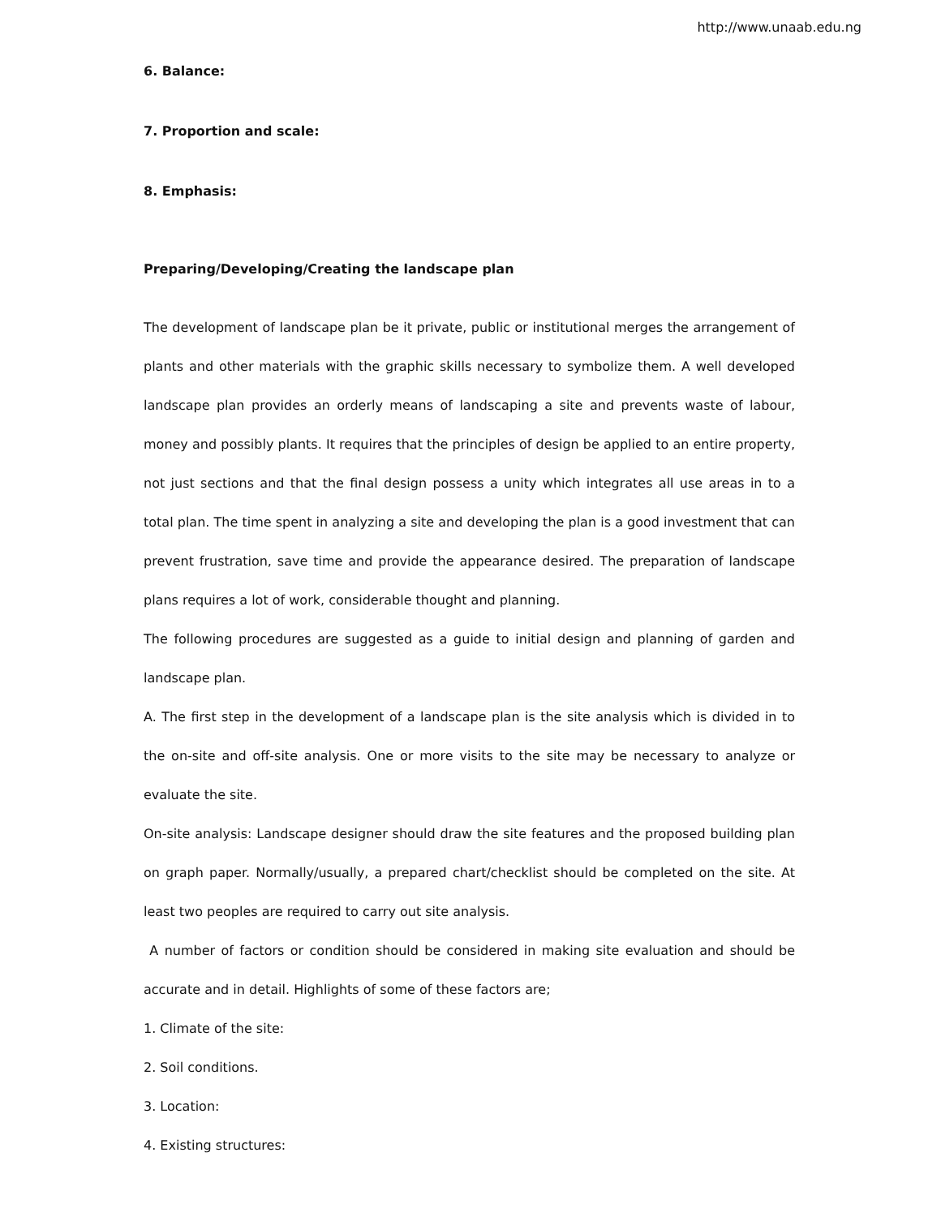http://www.unaab.edu.ng
6. Balance:
7. Proportion and scale:
8. Emphasis:
Preparing/Developing/Creating the landscape plan
The development of landscape plan be it private, public or institutional merges the arrangement of plants and other materials with the graphic skills necessary to symbolize them. A well developed landscape plan provides an orderly means of landscaping a site and prevents waste of labour, money and possibly plants. It requires that the principles of design be applied to an entire property, not just sections and that the final design possess a unity which integrates all use areas in to a total plan. The time spent in analyzing a site and developing the plan is a good investment that can prevent frustration, save time and provide the appearance desired. The preparation of landscape plans requires a lot of work, considerable thought and planning.
The following procedures are suggested as a guide to initial design and planning of garden and landscape plan.
A. The first step in the development of a landscape plan is the site analysis which is divided in to the on-site and off-site analysis. One or more visits to the site may be necessary to analyze or evaluate the site.
On-site analysis: Landscape designer should draw the site features and the proposed building plan on graph paper. Normally/usually, a prepared chart/checklist should be completed on the site. At least two peoples are required to carry out site analysis.
A number of factors or condition should be considered in making site evaluation and should be accurate and in detail. Highlights of some of these factors are;
1. Climate of the site:
2. Soil conditions.
3. Location:
4. Existing structures: